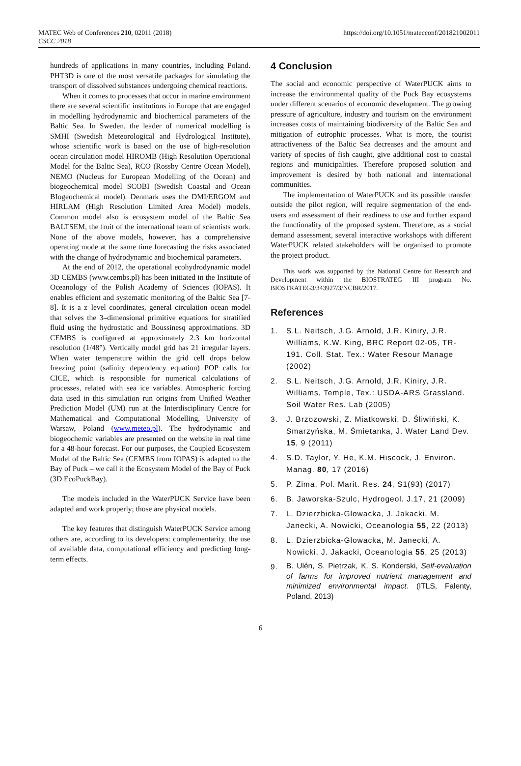MATEC Web of Conferences 210, 02011 (2018)
CSCC 2018
https://doi.org/10.1051/matecconf/201821002011
hundreds of applications in many countries, including Poland. PHT3D is one of the most versatile packages for simulating the transport of dissolved substances undergoing chemical reactions.
When it comes to processes that occur in marine environment there are several scientific institutions in Europe that are engaged in modelling hydrodynamic and biochemical parameters of the Baltic Sea. In Sweden, the leader of numerical modelling is SMHI (Swedish Meteorological and Hydrological Institute), whose scientific work is based on the use of high-resolution ocean circulation model HIROMB (High Resolution Operational Model for the Baltic Sea), RCO (Rossby Centre Ocean Model), NEMO (Nucleus for European Modelling of the Ocean) and biogeochemical model SCOBI (Swedish Coastal and Ocean BIogeochemical model). Denmark uses the DMI/ERGOM and HIRLAM (High Resolution Limited Area Model) models. Common model also is ecosystem model of the Baltic Sea BALTSEM, the fruit of the international team of scientists work. None of the above models, however, has a comprehensive operating mode at the same time forecasting the risks associated with the change of hydrodynamic and biochemical parameters.
At the end of 2012, the operational ecohydrodynamic model 3D CEMBS (www.cembs.pl) has been initiated in the Institute of Oceanology of the Polish Academy of Sciences (IOPAS). It enables efficient and systematic monitoring of the Baltic Sea [7-8]. It is a z–level coordinates, general circulation ocean model that solves the 3–dimensional primitive equations for stratified fluid using the hydrostatic and Boussinesq approximations. 3D CEMBS is configured at approximately 2.3 km horizontal resolution (1/48°). Vertically model grid has 21 irregular layers. When water temperature within the grid cell drops below freezing point (salinity dependency equation) POP calls for CICE, which is responsible for numerical calculations of processes, related with sea ice variables. Atmospheric forcing data used in this simulation run origins from Unified Weather Prediction Model (UM) run at the Interdisciplinary Centre for Mathematical and Computational Modelling, University of Warsaw, Poland (www.meteo.pl). The hydrodynamic and biogeochemic variables are presented on the website in real time for a 48-hour forecast. For our purposes, the Coupled Ecosystem Model of the Baltic Sea (CEMBS from IOPAS) is adapted to the Bay of Puck – we call it the Ecosystem Model of the Bay of Puck (3D EcoPuckBay).
The models included in the WaterPUCK Service have been adapted and work properly; those are physical models.
The key features that distinguish WaterPUCK Service among others are, according to its developers: complementarity, the use of available data, computational efficiency and predicting long-term effects.
4 Conclusion
The social and economic perspective of WaterPUCK aims to increase the environmental quality of the Puck Bay ecosystems under different scenarios of economic development. The growing pressure of agriculture, industry and tourism on the environment increases costs of maintaining biodiversity of the Baltic Sea and mitigation of eutrophic processes. What is more, the tourist attractiveness of the Baltic Sea decreases and the amount and variety of species of fish caught, give additional cost to coastal regions and municipalities. Therefore proposed solution and improvement is desired by both national and international communities.
The implementation of WaterPUCK and its possible transfer outside the pilot region, will require segmentation of the end-users and assessment of their readiness to use and further expand the functionality of the proposed system. Therefore, as a social demand assessment, several interactive workshops with different WaterPUCK related stakeholders will be organised to promote the project product.
This work was supported by the National Centre for Research and Development within the BIOSTRATEG III program No. BIOSTRATEG3/343927/3/NCBR/2017.
References
1. S.L. Neitsch, J.G. Arnold, J.R. Kiniry, J.R. Williams, K.W. King, BRC Report 02-05, TR-191. Coll. Stat. Tex.: Water Resour Manage (2002)
2. S.L. Neitsch, J.G. Arnold, J.R. Kiniry, J.R. Williams, Temple, Tex.: USDA-ARS Grassland. Soil Water Res. Lab (2005)
3. J. Brzozowski, Z. Miatkowski, D. Śliwiński, K. Smarzyńska, M. Śmietanka, J. Water Land Dev. 15, 9 (2011)
4. S.D. Taylor, Y. He, K.M. Hiscock, J. Environ. Manag. 80, 17 (2016)
5. P. Zima, Pol. Marit. Res. 24, S1(93) (2017)
6. B. Jaworska-Szulc, Hydrogeol. J.17, 21 (2009)
7. L. Dzierzbicka-Glowacka, J. Jakacki, M. Janecki, A. Nowicki, Oceanologia 55, 22 (2013)
8. L. Dzierzbicka-Glowacka, M. Janecki, A. Nowicki, J. Jakacki, Oceanologia 55, 25 (2013)
9.
B. Ulén, S. Pietrzak, K. S. Konderski, Self-evaluation of farms for improved nutrient management and minimized environmental impact. (ITLS, Falenty, Poland, 2013)
6